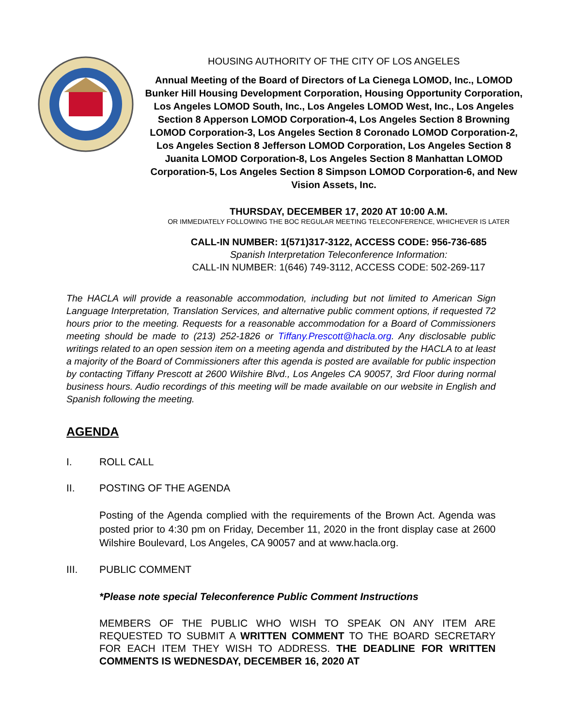HOUSING AUTHORITY OF THE CITY OF LOS ANGELES
Annual Meeting of the Board of Directors of La Cienega LOMOD, Inc., LOMOD Bunker Hill Housing Development Corporation, Housing Opportunity Corporation, Los Angeles LOMOD South, Inc., Los Angeles LOMOD West, Inc., Los Angeles Section 8 Apperson LOMOD Corporation-4, Los Angeles Section 8 Browning LOMOD Corporation-3, Los Angeles Section 8 Coronado LOMOD Corporation-2, Los Angeles Section 8 Jefferson LOMOD Corporation, Los Angeles Section 8 Juanita LOMOD Corporation-8, Los Angeles Section 8 Manhattan LOMOD Corporation-5, Los Angeles Section 8 Simpson LOMOD Corporation-6, and New Vision Assets, Inc.
THURSDAY, DECEMBER 17, 2020 AT 10:00 A.M.
OR IMMEDIATELY FOLLOWING THE BOC REGULAR MEETING TELECONFERENCE, WHICHEVER IS LATER
CALL-IN NUMBER: 1(571)317-3122, ACCESS CODE: 956-736-685
Spanish Interpretation Teleconference Information:
CALL-IN NUMBER: 1(646) 749-3112, ACCESS CODE: 502-269-117
The HACLA will provide a reasonable accommodation, including but not limited to American Sign Language Interpretation, Translation Services, and alternative public comment options, if requested 72 hours prior to the meeting. Requests for a reasonable accommodation for a Board of Commissioners meeting should be made to (213) 252-1826 or Tiffany.Prescott@hacla.org. Any disclosable public writings related to an open session item on a meeting agenda and distributed by the HACLA to at least a majority of the Board of Commissioners after this agenda is posted are available for public inspection by contacting Tiffany Prescott at 2600 Wilshire Blvd., Los Angeles CA 90057, 3rd Floor during normal business hours. Audio recordings of this meeting will be made available on our website in English and Spanish following the meeting.
AGENDA
I. ROLL CALL
II. POSTING OF THE AGENDA
Posting of the Agenda complied with the requirements of the Brown Act. Agenda was posted prior to 4:30 pm on Friday, December 11, 2020 in the front display case at 2600 Wilshire Boulevard, Los Angeles, CA 90057 and at www.hacla.org.
III. PUBLIC COMMENT
*Please note special Teleconference Public Comment Instructions
MEMBERS OF THE PUBLIC WHO WISH TO SPEAK ON ANY ITEM ARE REQUESTED TO SUBMIT A WRITTEN COMMENT TO THE BOARD SECRETARY FOR EACH ITEM THEY WISH TO ADDRESS. THE DEADLINE FOR WRITTEN COMMENTS IS WEDNESDAY, DECEMBER 16, 2020 AT